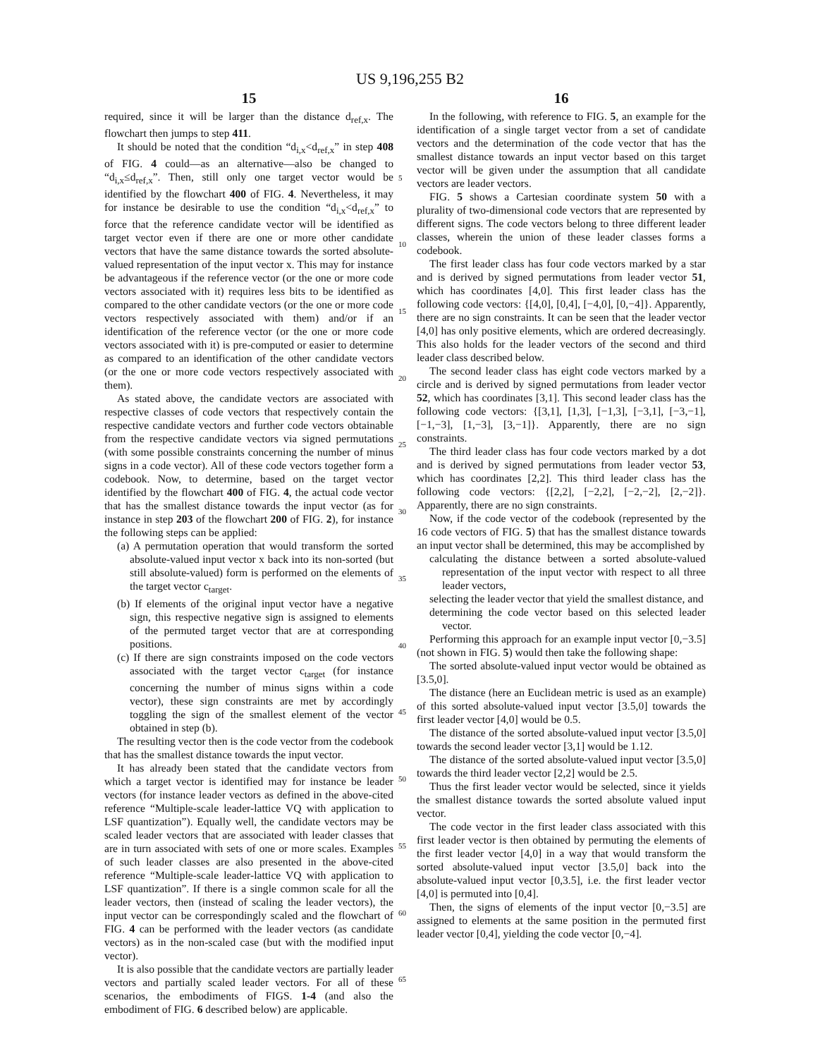US 9,196,255 B2
15
required, since it will be larger than the distance d<sub>ref,x</sub>. The flowchart then jumps to step 411.
It should be noted that the condition “d<sub>i,x</sub><d<sub>ref,x</sub>” in step 408 of FIG. 4 could—as an alternative—also be changed to “d<sub>i,x</sub>≤d<sub>ref,x</sub>”. Then, still only one target vector would be identified by the flowchart 400 of FIG. 4. Nevertheless, it may for instance be desirable to use the condition “d<sub>i,x</sub><d<sub>ref,x</sub>” to force that the reference candidate vector will be identified as target vector even if there are one or more other candidate vectors that have the same distance towards the sorted absolute-valued representation of the input vector x. This may for instance be advantageous if the reference vector (or the one or more code vectors associated with it) requires less bits to be identified as compared to the other candidate vectors (or the one or more code vectors respectively associated with them) and/or if an identification of the reference vector (or the one or more code vectors associated with it) is pre-computed or easier to determine as compared to an identification of the other candidate vectors (or the one or more code vectors respectively associated with them).
As stated above, the candidate vectors are associated with respective classes of code vectors that respectively contain the respective candidate vectors and further code vectors obtainable from the respective candidate vectors via signed permutations (with some possible constraints concerning the number of minus signs in a code vector). All of these code vectors together form a codebook. Now, to determine, based on the target vector identified by the flowchart 400 of FIG. 4, the actual code vector that has the smallest distance towards the input vector (as for instance in step 203 of the flowchart 200 of FIG. 2), for instance the following steps can be applied:
(a) A permutation operation that would transform the sorted absolute-valued input vector x back into its non-sorted (but still absolute-valued) form is performed on the elements of the target vector c<sub>target</sub>.
(b) If elements of the original input vector have a negative sign, this respective negative sign is assigned to elements of the permuted target vector that are at corresponding positions.
(c) If there are sign constraints imposed on the code vectors associated with the target vector c<sub>target</sub> (for instance concerning the number of minus signs within a code vector), these sign constraints are met by accordingly toggling the sign of the smallest element of the vector obtained in step (b).
The resulting vector then is the code vector from the codebook that has the smallest distance towards the input vector.
It has already been stated that the candidate vectors from which a target vector is identified may for instance be leader vectors (for instance leader vectors as defined in the above-cited reference “Multiple-scale leader-lattice VQ with application to LSF quantization”). Equally well, the candidate vectors may be scaled leader vectors that are associated with leader classes that are in turn associated with sets of one or more scales. Examples of such leader classes are also presented in the above-cited reference “Multiple-scale leader-lattice VQ with application to LSF quantization”. If there is a single common scale for all the leader vectors, then (instead of scaling the leader vectors), the input vector can be correspondingly scaled and the flowchart of FIG. 4 can be performed with the leader vectors (as candidate vectors) as in the non-scaled case (but with the modified input vector).
It is also possible that the candidate vectors are partially leader vectors and partially scaled leader vectors. For all of these scenarios, the embodiments of FIGS. 1-4 (and also the embodiment of FIG. 6 described below) are applicable.
16
In the following, with reference to FIG. 5, an example for the identification of a single target vector from a set of candidate vectors and the determination of the code vector that has the smallest distance towards an input vector based on this target vector will be given under the assumption that all candidate vectors are leader vectors.
FIG. 5 shows a Cartesian coordinate system 50 with a plurality of two-dimensional code vectors that are represented by different signs. The code vectors belong to three different leader classes, wherein the union of these leader classes forms a codebook.
The first leader class has four code vectors marked by a star and is derived by signed permutations from leader vector 51, which has coordinates [4,0]. This first leader class has the following code vectors: {[4,0], [0,4], [−4,0], [0,−4]}. Apparently, there are no sign constraints. It can be seen that the leader vector [4,0] has only positive elements, which are ordered decreasingly. This also holds for the leader vectors of the second and third leader class described below.
The second leader class has eight code vectors marked by a circle and is derived by signed permutations from leader vector 52, which has coordinates [3,1]. This second leader class has the following code vectors: {[3,1], [1,3], [−1,3], [−3,1], [−3,−1], [−1,−3], [1,−3], [3,−1]}. Apparently, there are no sign constraints.
The third leader class has four code vectors marked by a dot and is derived by signed permutations from leader vector 53, which has coordinates [2,2]. This third leader class has the following code vectors: {[2,2], [−2,2], [−2,−2], [2,−2]}. Apparently, there are no sign constraints.
Now, if the code vector of the codebook (represented by the 16 code vectors of FIG. 5) that has the smallest distance towards an input vector shall be determined, this may be accomplished by
calculating the distance between a sorted absolute-valued representation of the input vector with respect to all three leader vectors,
selecting the leader vector that yield the smallest distance, and
determining the code vector based on this selected leader vector.
Performing this approach for an example input vector [0,−3.5] (not shown in FIG. 5) would then take the following shape:
The sorted absolute-valued input vector would be obtained as [3.5,0].
The distance (here an Euclidean metric is used as an example) of this sorted absolute-valued input vector [3.5,0] towards the first leader vector [4,0] would be 0.5.
The distance of the sorted absolute-valued input vector [3.5,0] towards the second leader vector [3,1] would be 1.12.
The distance of the sorted absolute-valued input vector [3.5,0] towards the third leader vector [2,2] would be 2.5.
Thus the first leader vector would be selected, since it yields the smallest distance towards the sorted absolute valued input vector.
The code vector in the first leader class associated with this first leader vector is then obtained by permuting the elements of the first leader vector [4,0] in a way that would transform the sorted absolute-valued input vector [3.5,0] back into the absolute-valued input vector [0,3.5], i.e. the first leader vector [4,0] is permuted into [0,4].
Then, the signs of elements of the input vector [0,−3.5] are assigned to elements at the same position in the permuted first leader vector [0,4], yielding the code vector [0,−4].
5
10
15
20
25
30
35
40
45
50
55
60
65